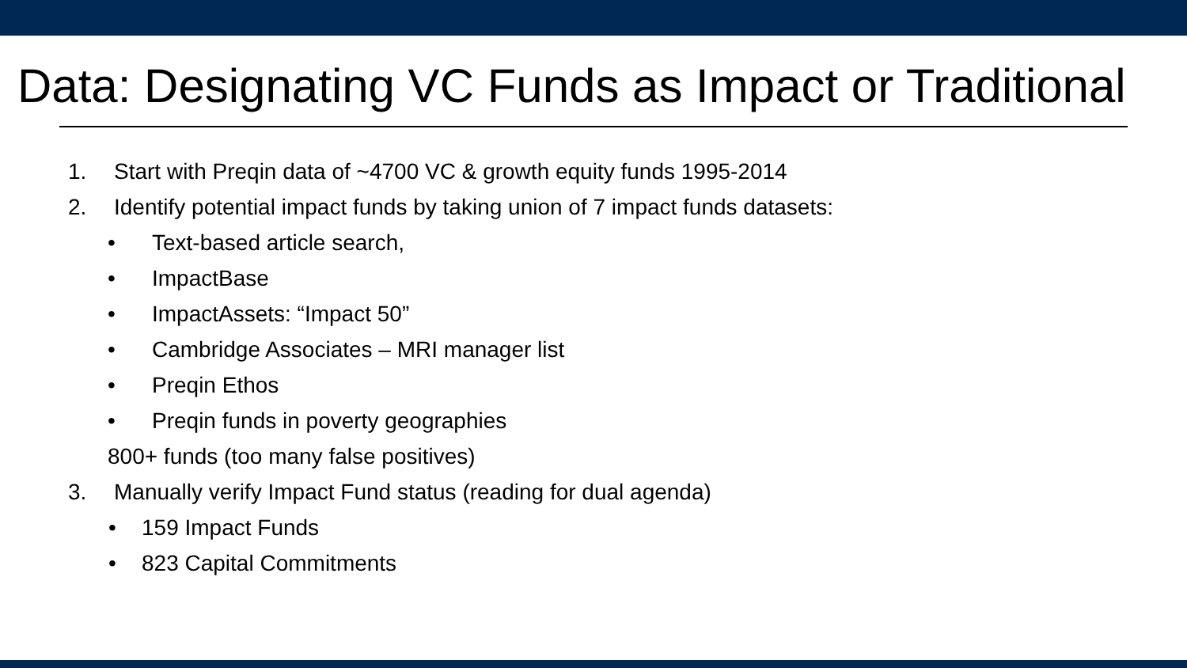Data: Designating VC Funds as Impact or Traditional
1. Start with Preqin data of ~4700 VC & growth equity funds 1995-2014
2. Identify potential impact funds by taking union of 7 impact funds datasets:
• Text-based article search,
• ImpactBase
• ImpactAssets: “Impact 50”
• Cambridge Associates – MRI manager list
• Preqin Ethos
• Preqin funds in poverty geographies
800+ funds (too many false positives)
3. Manually verify Impact Fund status (reading for dual agenda)
• 159 Impact Funds
• 823 Capital Commitments